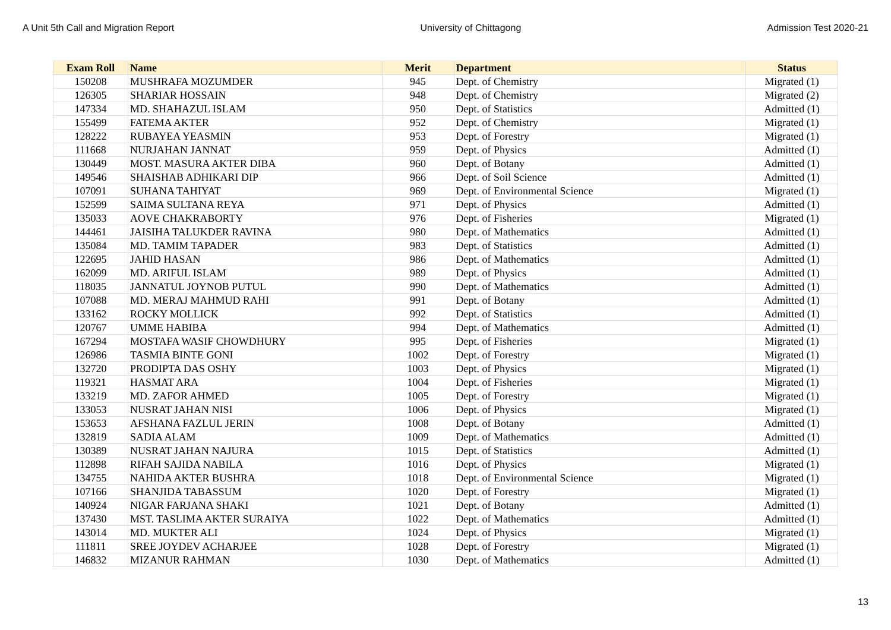A Unit 5th Call and Migration Report University of Chittagong Admission Test 2020-21
| Exam Roll | Name | Merit | Department | Status |
| --- | --- | --- | --- | --- |
| 150208 | MUSHRAFA MOZUMDER | 945 | Dept. of Chemistry | Migrated (1) |
| 126305 | SHARIAR HOSSAIN | 948 | Dept. of Chemistry | Migrated (2) |
| 147334 | MD. SHAHAZUL ISLAM | 950 | Dept. of Statistics | Admitted (1) |
| 155499 | FATEMA AKTER | 952 | Dept. of Chemistry | Migrated (1) |
| 128222 | RUBAYEA YEASMIN | 953 | Dept. of Forestry | Migrated (1) |
| 111668 | NURJAHAN JANNAT | 959 | Dept. of Physics | Admitted (1) |
| 130449 | MOST. MASURA AKTER DIBA | 960 | Dept. of Botany | Admitted (1) |
| 149546 | SHAISHAB ADHIKARI DIP | 966 | Dept. of Soil Science | Admitted (1) |
| 107091 | SUHANA TAHIYAT | 969 | Dept. of Environmental Science | Migrated (1) |
| 152599 | SAIMA SULTANA REYA | 971 | Dept. of Physics | Admitted (1) |
| 135033 | AOVE CHAKRABORTY | 976 | Dept. of Fisheries | Migrated (1) |
| 144461 | JAISIHA TALUKDER RAVINA | 980 | Dept. of Mathematics | Admitted (1) |
| 135084 | MD. TAMIM TAPADER | 983 | Dept. of Statistics | Admitted (1) |
| 122695 | JAHID HASAN | 986 | Dept. of Mathematics | Admitted (1) |
| 162099 | MD. ARIFUL ISLAM | 989 | Dept. of Physics | Admitted (1) |
| 118035 | JANNATUL JOYNOB PUTUL | 990 | Dept. of Mathematics | Admitted (1) |
| 107088 | MD. MERAJ MAHMUD RAHI | 991 | Dept. of Botany | Admitted (1) |
| 133162 | ROCKY MOLLICK | 992 | Dept. of Statistics | Admitted (1) |
| 120767 | UMME HABIBA | 994 | Dept. of Mathematics | Admitted (1) |
| 167294 | MOSTAFA WASIF CHOWDHURY | 995 | Dept. of Fisheries | Migrated (1) |
| 126986 | TASMIA BINTE GONI | 1002 | Dept. of Forestry | Migrated (1) |
| 132720 | PRODIPTA DAS OSHY | 1003 | Dept. of Physics | Migrated (1) |
| 119321 | HASMAT ARA | 1004 | Dept. of Fisheries | Migrated (1) |
| 133219 | MD. ZAFOR AHMED | 1005 | Dept. of Forestry | Migrated (1) |
| 133053 | NUSRAT JAHAN NISI | 1006 | Dept. of Physics | Migrated (1) |
| 153653 | AFSHANA FAZLUL JERIN | 1008 | Dept. of Botany | Admitted (1) |
| 132819 | SADIA ALAM | 1009 | Dept. of Mathematics | Admitted (1) |
| 130389 | NUSRAT JAHAN NAJURA | 1015 | Dept. of Statistics | Admitted (1) |
| 112898 | RIFAH SAJIDA NABILA | 1016 | Dept. of Physics | Migrated (1) |
| 134755 | NAHIDA AKTER BUSHRA | 1018 | Dept. of Environmental Science | Migrated (1) |
| 107166 | SHANJIDA TABASSUM | 1020 | Dept. of Forestry | Migrated (1) |
| 140924 | NIGAR FARJANA SHAKI | 1021 | Dept. of Botany | Admitted (1) |
| 137430 | MST. TASLIMA AKTER SURAIYA | 1022 | Dept. of Mathematics | Admitted (1) |
| 143014 | MD. MUKTER ALI | 1024 | Dept. of Physics | Migrated (1) |
| 111811 | SREE JOYDEV ACHARJEE | 1028 | Dept. of Forestry | Migrated (1) |
| 146832 | MIZANUR RAHMAN | 1030 | Dept. of Mathematics | Admitted (1) |
13